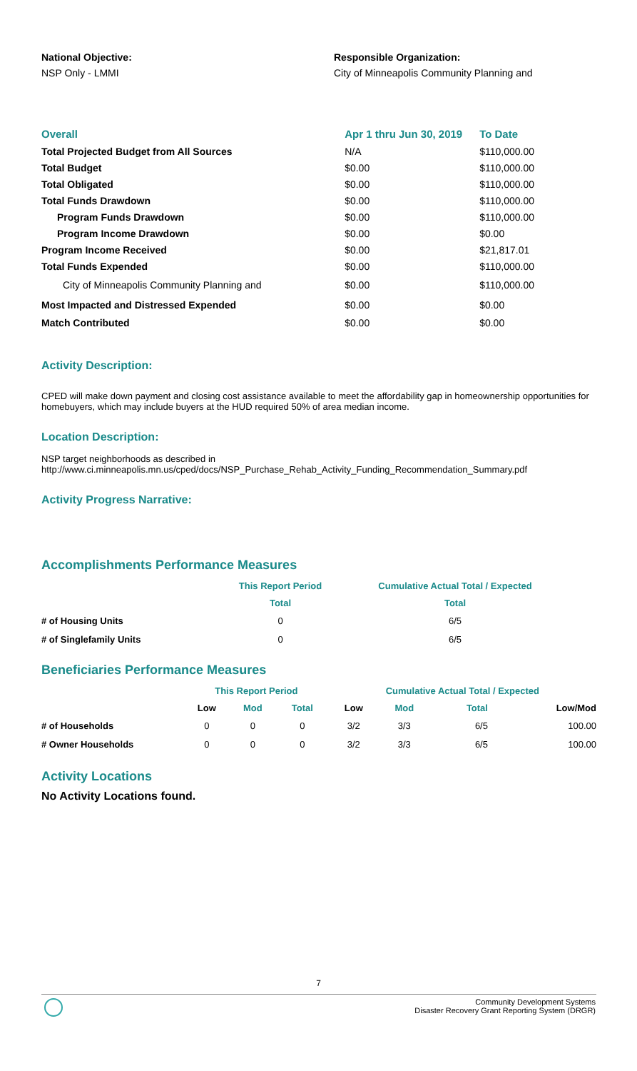National Objective:
NSP Only - LMMI
Responsible Organization:
City of Minneapolis Community Planning and
| Overall | Apr 1 thru Jun 30, 2019 | To Date |
| --- | --- | --- |
| Total Projected Budget from All Sources | N/A | $110,000.00 |
| Total Budget | $0.00 | $110,000.00 |
| Total Obligated | $0.00 | $110,000.00 |
| Total Funds Drawdown | $0.00 | $110,000.00 |
| Program Funds Drawdown | $0.00 | $110,000.00 |
| Program Income Drawdown | $0.00 | $0.00 |
| Program Income Received | $0.00 | $21,817.01 |
| Total Funds Expended | $0.00 | $110,000.00 |
| City of Minneapolis Community Planning and | $0.00 | $110,000.00 |
| Most Impacted and Distressed Expended | $0.00 | $0.00 |
| Match Contributed | $0.00 | $0.00 |
Activity Description:
CPED will make down payment and closing cost assistance available to meet the affordability gap in homeownership opportunities for homebuyers, which may include buyers at the HUD required 50% of area median income.
Location Description:
NSP target neighborhoods as described in
http://www.ci.minneapolis.mn.us/cped/docs/NSP_Purchase_Rehab_Activity_Funding_Recommendation_Summary.pdf
Activity Progress Narrative:
Accomplishments Performance Measures
| | This Report Period | Cumulative Actual Total / Expected |
| | Total | Total |
| # of Housing Units | 0 | 6/5 |
| # of Singlefamily Units | 0 | 6/5 |
Beneficiaries Performance Measures
| | This Report Period | | | Cumulative Actual Total / Expected | | | |
| | Low | Mod | Total | Low | Mod | Total | Low/Mod |
| # of Households | 0 | 0 | 0 | 3/2 | 3/3 | 6/5 | 100.00 |
| # Owner Households | 0 | 0 | 0 | 3/2 | 3/3 | 6/5 | 100.00 |
Activity Locations
No Activity Locations found.
7
Community Development Systems
Disaster Recovery Grant Reporting System (DRGR)